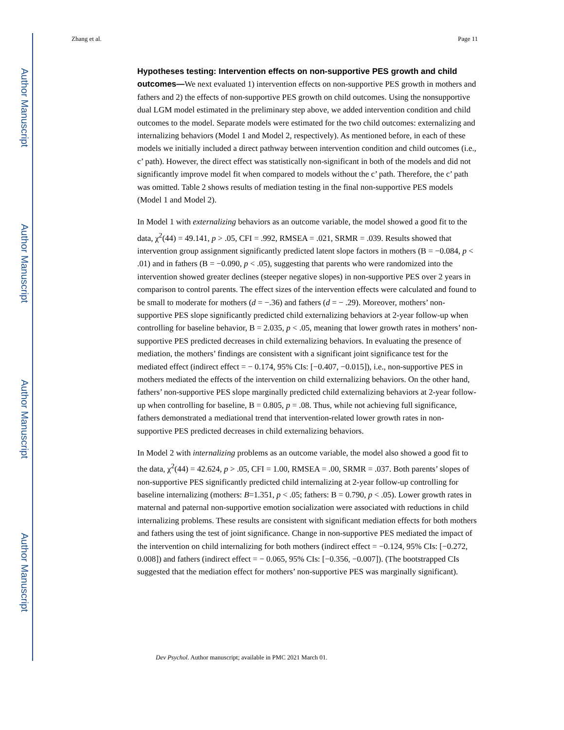Author Manuscript
Author Manuscript
Author Manuscript
Author Manuscript
Zhang et al. Page 11
Hypotheses testing: Intervention effects on non-supportive PES growth and child outcomes—
We next evaluated 1) intervention effects on non-supportive PES growth in mothers and fathers and 2) the effects of non-supportive PES growth on child outcomes. Using the nonsupportive dual LGM model estimated in the preliminary step above, we added intervention condition and child outcomes to the model. Separate models were estimated for the two child outcomes: externalizing and internalizing behaviors (Model 1 and Model 2, respectively). As mentioned before, in each of these models we initially included a direct pathway between intervention condition and child outcomes (i.e., c’ path). However, the direct effect was statistically non-significant in both of the models and did not significantly improve model fit when compared to models without the c’ path. Therefore, the c’ path was omitted. Table 2 shows results of mediation testing in the final non-supportive PES models (Model 1 and Model 2).
In Model 1 with externalizing behaviors as an outcome variable, the model showed a good fit to the data, χ<sup>2</sup>(44) = 49.141, p > .05, CFI = .992, RMSEA = .021, SRMR = .039. Results showed that intervention group assignment significantly predicted latent slope factors in mothers (B = −0.084, p < .01) and in fathers (B = −0.090, p < .05), suggesting that parents who were randomized into the intervention showed greater declines (steeper negative slopes) in non-supportive PES over 2 years in comparison to control parents. The effect sizes of the intervention effects were calculated and found to be small to moderate for mothers (d = −.36) and fathers (d = − .29). Moreover, mothers’ non-supportive PES slope significantly predicted child externalizing behaviors at 2-year follow-up when controlling for baseline behavior, B = 2.035, p < .05, meaning that lower growth rates in mothers’ non-supportive PES predicted decreases in child externalizing behaviors. In evaluating the presence of mediation, the mothers’ findings are consistent with a significant joint significance test for the mediated effect (indirect effect = − 0.174, 95% CIs: [−0.407, −0.015]), i.e., non-supportive PES in mothers mediated the effects of the intervention on child externalizing behaviors. On the other hand, fathers’ non-supportive PES slope marginally predicted child externalizing behaviors at 2-year follow-up when controlling for baseline, B = 0.805, p = .08. Thus, while not achieving full significance, fathers demonstrated a mediational trend that intervention-related lower growth rates in non-supportive PES predicted decreases in child externalizing behaviors.
In Model 2 with internalizing problems as an outcome variable, the model also showed a good fit to the data, χ<sup>2</sup>(44) = 42.624, p > .05, CFI = 1.00, RMSEA = .00, SRMR = .037. Both parents’ slopes of non-supportive PES significantly predicted child internalizing at 2-year follow-up controlling for baseline internalizing (mothers: B=1.351, p < .05; fathers: B = 0.790, p < .05). Lower growth rates in maternal and paternal non-supportive emotion socialization were associated with reductions in child internalizing problems. These results are consistent with significant mediation effects for both mothers and fathers using the test of joint significance. Change in non-supportive PES mediated the impact of the intervention on child internalizing for both mothers (indirect effect = −0.124, 95% CIs: [−0.272, 0.008]) and fathers (indirect effect = − 0.065, 95% CIs: [−0.356, −0.007]). (The bootstrapped CIs suggested that the mediation effect for mothers’ non-supportive PES was marginally significant).
Dev Psychol. Author manuscript; available in PMC 2021 March 01.